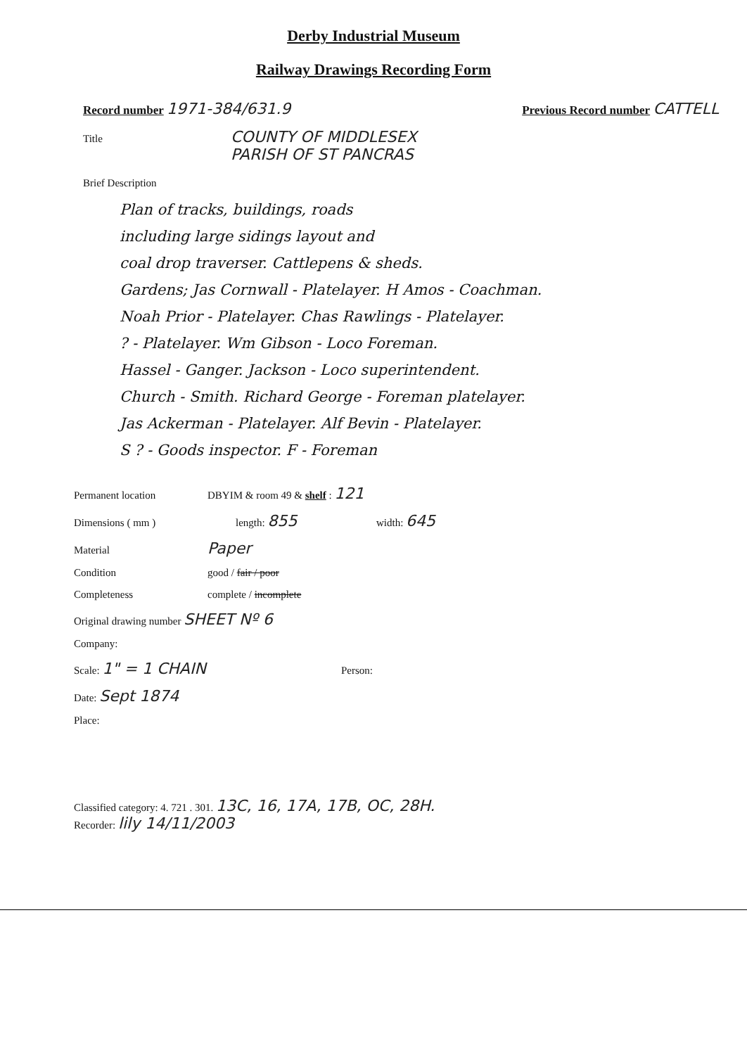Derby Industrial Museum
Railway Drawings Recording Form
Record number 1971-384/631.9
Previous Record number CATTELL
Title
COUNTY OF MIDDLESEX
PARISH OF ST PANCRAS
Brief Description
Plan of tracks, buildings, roads
including large sidings layout and
coal drop traverser. Cattlepens & sheds.
Gardens; Jas Cornwall - Platelayer. H Amos - Coachman.
Noah Prior - Platelayer. Chas Rawlings - Platelayer.
? - Platelayer. Wm Gibson - Loco Foreman.
Hassel - Ganger. Jackson - Loco superintendent.
Church - Smith. Richard George - Foreman platelayer.
Jas Ackerman - Platelayer. Alf Bevin - Platelayer.
S ? - Goods inspector. F - Foreman
Permanent location DBYIM & room 49 & shelf : 121
Dimensions ( mm ) length: 855
width: 645
Material
Paper
Condition good / fair / poor
Completeness complete / incomplete
Original drawing number SHEET Nº 6
Company:
Scale: 1" = 1 CHAIN
Person:
Date: Sept 1874
Place:
Classified category: 4. 721 . 301. 13C, 16, 17A, 17B, OC, 28H.
Recorder: lily 14/11/2003